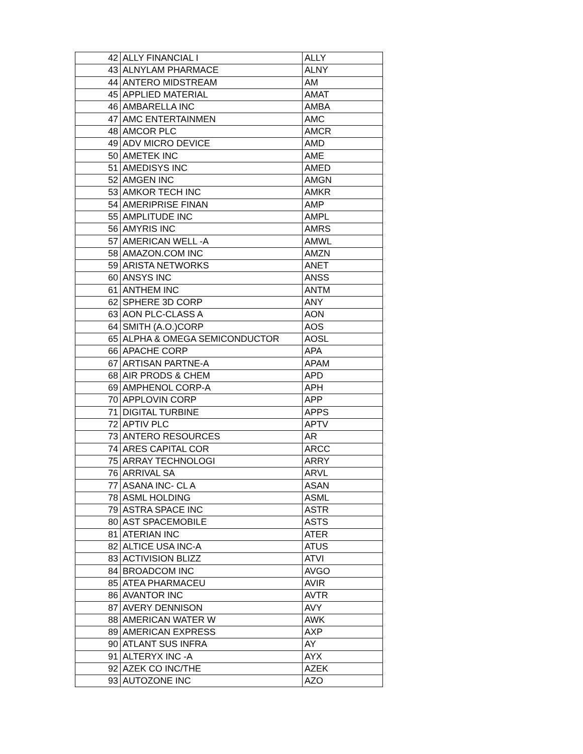| 42 | ALLY FINANCIAL I | ALLY |
| 43 | ALNYLAM PHARMACE | ALNY |
| 44 | ANTERO MIDSTREAM | AM |
| 45 | APPLIED MATERIAL | AMAT |
| 46 | AMBARELLA INC | AMBA |
| 47 | AMC ENTERTAINMEN | AMC |
| 48 | AMCOR PLC | AMCR |
| 49 | ADV MICRO DEVICE | AMD |
| 50 | AMETEK INC | AME |
| 51 | AMEDISYS INC | AMED |
| 52 | AMGEN INC | AMGN |
| 53 | AMKOR TECH INC | AMKR |
| 54 | AMERIPRISE FINAN | AMP |
| 55 | AMPLITUDE INC | AMPL |
| 56 | AMYRIS INC | AMRS |
| 57 | AMERICAN WELL -A | AMWL |
| 58 | AMAZON.COM INC | AMZN |
| 59 | ARISTA NETWORKS | ANET |
| 60 | ANSYS INC | ANSS |
| 61 | ANTHEM INC | ANTM |
| 62 | SPHERE 3D CORP | ANY |
| 63 | AON PLC-CLASS A | AON |
| 64 | SMITH (A.O.)CORP | AOS |
| 65 | ALPHA & OMEGA SEMICONDUCTOR | AOSL |
| 66 | APACHE CORP | APA |
| 67 | ARTISAN PARTNE-A | APAM |
| 68 | AIR PRODS & CHEM | APD |
| 69 | AMPHENOL CORP-A | APH |
| 70 | APPLOVIN CORP | APP |
| 71 | DIGITAL TURBINE | APPS |
| 72 | APTIV PLC | APTV |
| 73 | ANTERO RESOURCES | AR |
| 74 | ARES CAPITAL COR | ARCC |
| 75 | ARRAY TECHNOLOGI | ARRY |
| 76 | ARRIVAL SA | ARVL |
| 77 | ASANA INC- CL A | ASAN |
| 78 | ASML HOLDING | ASML |
| 79 | ASTRA SPACE INC | ASTR |
| 80 | AST SPACEMOBILE | ASTS |
| 81 | ATERIAN INC | ATER |
| 82 | ALTICE USA INC-A | ATUS |
| 83 | ACTIVISION BLIZZ | ATVI |
| 84 | BROADCOM INC | AVGO |
| 85 | ATEA PHARMACEU | AVIR |
| 86 | AVANTOR INC | AVTR |
| 87 | AVERY DENNISON | AVY |
| 88 | AMERICAN WATER W | AWK |
| 89 | AMERICAN EXPRESS | AXP |
| 90 | ATLANT SUS INFRA | AY |
| 91 | ALTERYX INC -A | AYX |
| 92 | AZEK CO INC/THE | AZEK |
| 93 | AUTOZONE INC | AZO |